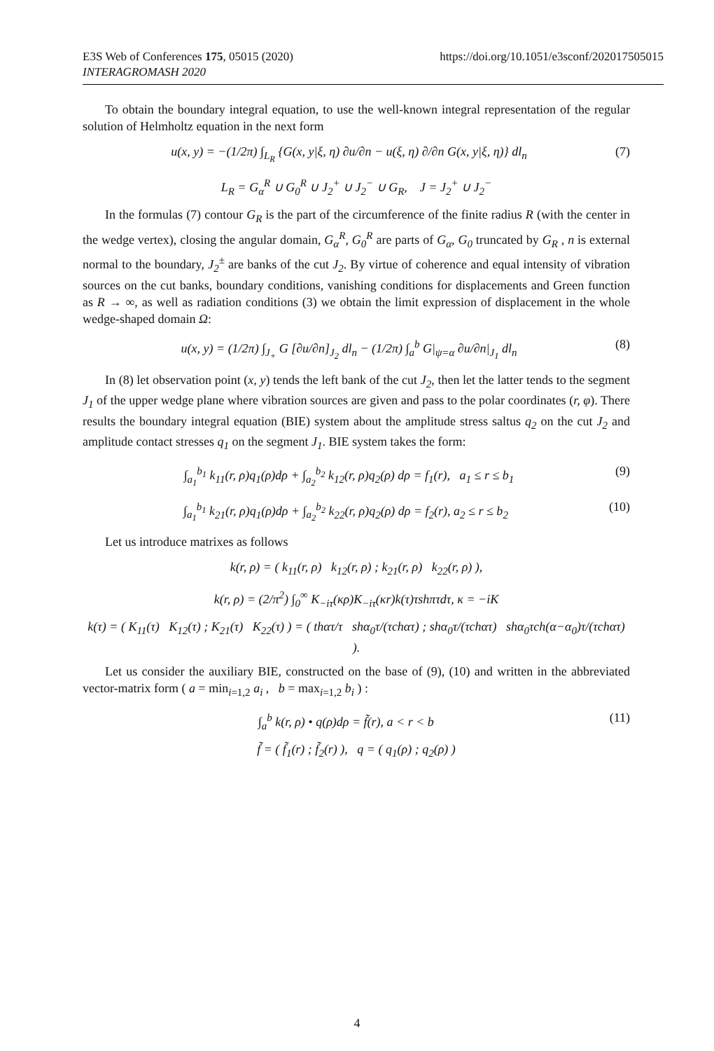https://doi.org/10.1051/e3sconf/202017505015 E3S Web of Conferences 175, 05015 (2020)
INTERAGROMASH 2020
To obtain the boundary integral equation, to use the well-known integral representation of the regular solution of Helmholtz equation in the next form
u(x, y) = −(1/2π) ∫<sub>L<sub>R</sub></sub> {G(x, y|ξ, η) ∂u/∂n − u(ξ, η) ∂/∂n G(x, y|ξ, η)} dl<sub>n</sub> (7)
L<sub>R</sub> = G<sub>α</sub><sup>R</sup> ∪ G<sub>0</sub><sup>R</sup> ∪ J<sub>2</sub><sup>+</sup> ∪ J<sub>2</sub><sup>−</sup> ∪ G<sub>R</sub>, J = J<sub>2</sub><sup>+</sup> ∪ J<sub>2</sub><sup>−</sup>
In the formulas (7) contour G<sub>R</sub> is the part of the circumference of the finite radius R (with the center in the wedge vertex), closing the angular domain, G<sub>α</sub><sup>R</sup>, G<sub>0</sub><sup>R</sup> are parts of G<sub>α</sub>, G<sub>0</sub> truncated by G<sub>R</sub> , n is external normal to the boundary, J<sub>2</sub><sup>±</sup> are banks of the cut J<sub>2</sub>. By virtue of coherence and equal intensity of vibration sources on the cut banks, boundary conditions, vanishing conditions for displacements and Green function as R → ∞, as well as radiation conditions (3) we obtain the limit expression of displacement in the whole wedge-shaped domain Ω:
u(x, y) = (1/2π) ∫<sub>J<sub>+</sub></sub> G [∂u/∂n]<sub>J<sub>2</sub></sub> dl<sub>n</sub> − (1/2π) ∫<sub>a</sub><sup>b</sup> G|<sub>ψ=α</sub> ∂u/∂n|<sub>J<sub>1</sub></sub> dl<sub>n</sub> (8)
In (8) let observation point (x, y) tends the left bank of the cut J<sub>2</sub>, then let the latter tends to the segment J<sub>1</sub> of the upper wedge plane where vibration sources are given and pass to the polar coordinates (r, φ). There results the boundary integral equation (BIE) system about the amplitude stress saltus q<sub>2</sub> on the cut J<sub>2</sub> and amplitude contact stresses q<sub>1</sub> on the segment J<sub>1</sub>. BIE system takes the form:
∫<sub>a<sub>1</sub></sub><sup>b<sub>1</sub></sup> k<sub>11</sub>(r, ρ)q<sub>1</sub>(ρ)dρ + ∫<sub>a<sub>2</sub></sub><sup>b<sub>2</sub></sup> k<sub>12</sub>(r, ρ)q<sub>2</sub>(ρ) dρ = f<sub>1</sub>(r), a<sub>1</sub> ≤ r ≤ b<sub>1</sub> (9)
∫<sub>a<sub>1</sub></sub><sup>b<sub>1</sub></sup> k<sub>21</sub>(r, ρ)q<sub>1</sub>(ρ)dρ + ∫<sub>a<sub>2</sub></sub><sup>b<sub>2</sub></sup> k<sub>22</sub>(r, ρ)q<sub>2</sub>(ρ) dρ = f<sub>2</sub>(r), a<sub>2</sub> ≤ r ≤ b<sub>2</sub> (10)
Let us introduce matrixes as follows
k(r, ρ) = ( k<sub>11</sub>(r, ρ) k<sub>12</sub>(r, ρ) ; k<sub>21</sub>(r, ρ) k<sub>22</sub>(r, ρ) ),
k(r, ρ) = (2/π<sup>2</sup>) ∫<sub>0</sub><sup>∞</sup> K<sub>−iτ</sub>(κρ)K<sub>−iτ</sub>(κr)k(τ)τshπτdτ, κ = −iK
k(τ) = ( K<sub>11</sub>(τ) K<sub>12</sub>(τ) ; K<sub>21</sub>(τ) K<sub>22</sub>(τ) ) = ( thατ/τ shα<sub>0</sub>τ/(τchατ) ; shα<sub>0</sub>τ/(τchατ) shα<sub>0</sub>τch(α−α<sub>0</sub>)τ/(τchατ) ).
Let us consider the auxiliary BIE, constructed on the base of (9), (10) and written in the abbreviated vector-matrix form ( a = min<sub>i=1,2</sub> a<sub>i</sub> , b = max<sub>i=1,2</sub> b<sub>i</sub> ) :
∫<sub>a</sub><sup>b</sup> k(r, ρ) • q(ρ)dρ = f̃(r), a < r < b (11)
f̃ = ( f̃<sub>1</sub>(r) ; f̃<sub>2</sub>(r) ), q = ( q<sub>1</sub>(ρ) ; q<sub>2</sub>(ρ) )
4